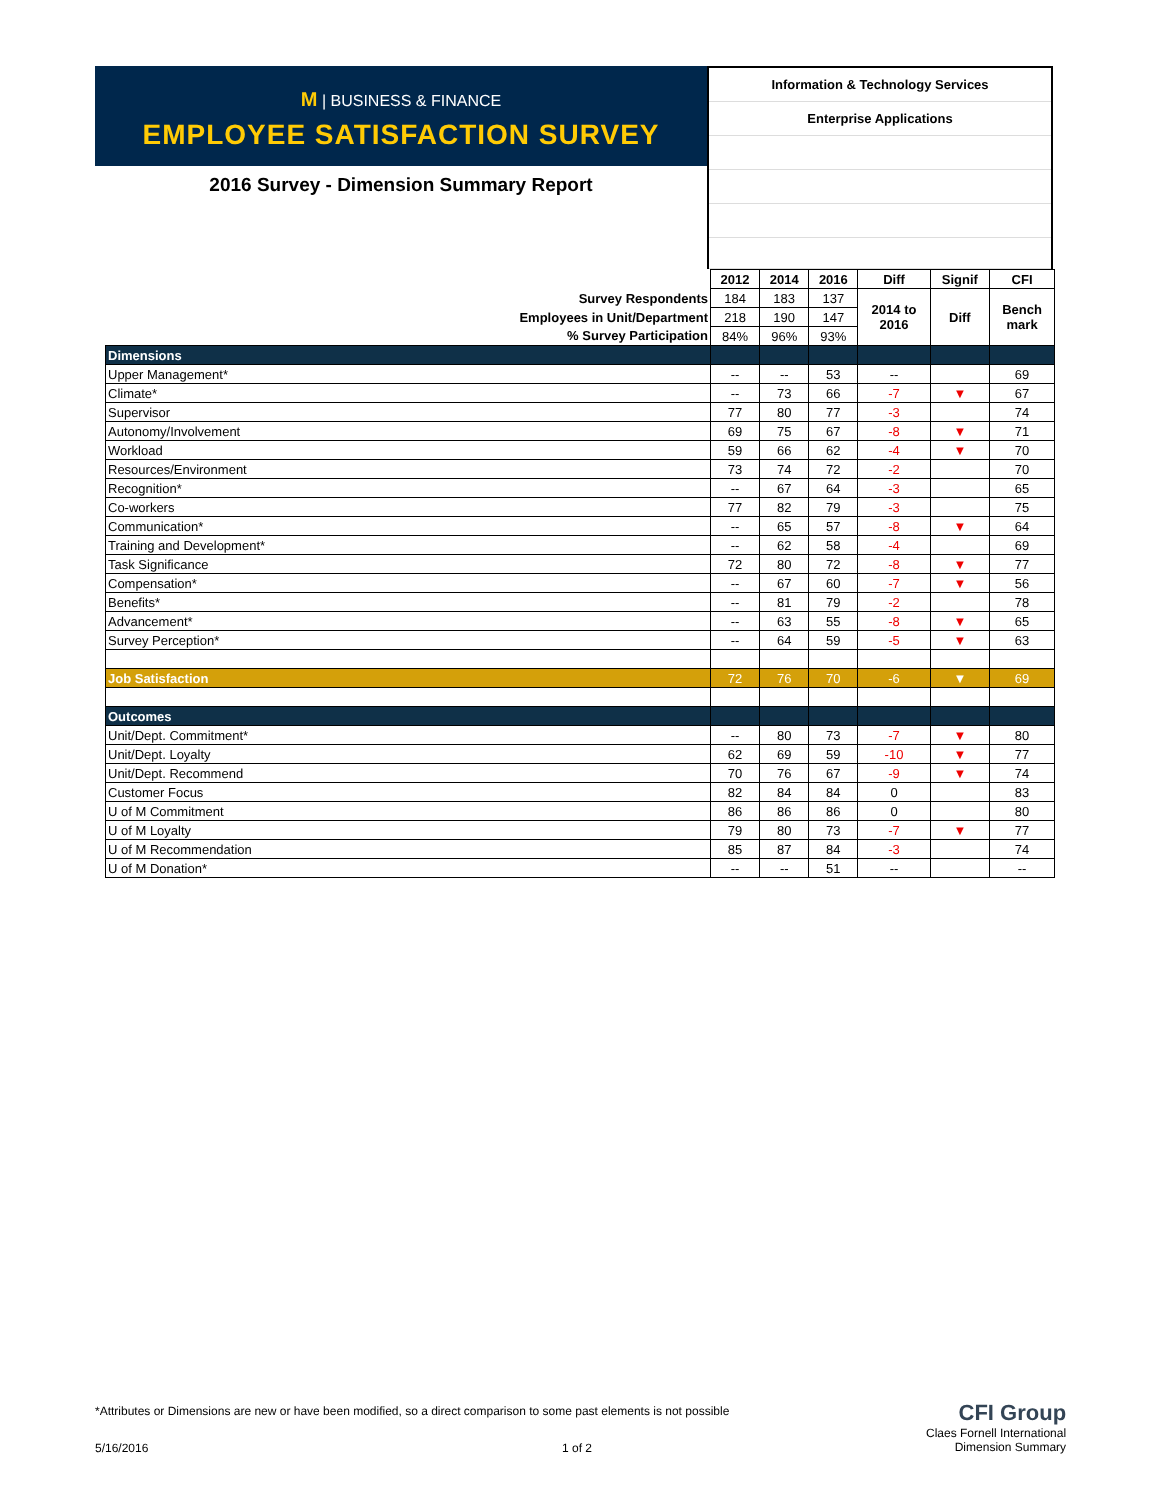M | BUSINESS & FINANCE
EMPLOYEE SATISFACTION SURVEY
2016 Survey - Dimension Summary Report
Information & Technology Services
Enterprise Applications
| | 2012 | 2014 | 2016 | Diff | Signif | CFI |
| Survey Respondents | 184 | 183 | 137 | 2014 to 2016 | Diff | Bench mark |
| Employees in Unit/Department | 218 | 190 | 147 | | | |
| % Survey Participation | 84% | 96% | 93% | | | |
| Dimensions | | | | | | |
| Upper Management* | -- | -- | 53 | -- | | 69 |
| Climate* | -- | 73 | 66 | -7 | ▼ | 67 |
| Supervisor | 77 | 80 | 77 | -3 | | 74 |
| Autonomy/Involvement | 69 | 75 | 67 | -8 | ▼ | 71 |
| Workload | 59 | 66 | 62 | -4 | ▼ | 70 |
| Resources/Environment | 73 | 74 | 72 | -2 | | 70 |
| Recognition* | -- | 67 | 64 | -3 | | 65 |
| Co-workers | 77 | 82 | 79 | -3 | | 75 |
| Communication* | -- | 65 | 57 | -8 | ▼ | 64 |
| Training and Development* | -- | 62 | 58 | -4 | | 69 |
| Task Significance | 72 | 80 | 72 | -8 | ▼ | 77 |
| Compensation* | -- | 67 | 60 | -7 | ▼ | 56 |
| Benefits* | -- | 81 | 79 | -2 | | 78 |
| Advancement* | -- | 63 | 55 | -8 | ▼ | 65 |
| Survey Perception* | -- | 64 | 59 | -5 | ▼ | 63 |
| Job Satisfaction | 72 | 76 | 70 | -6 | ▼ | 69 |
| Outcomes | | | | | | |
| Unit/Dept. Commitment* | -- | 80 | 73 | -7 | ▼ | 80 |
| Unit/Dept. Loyalty | 62 | 69 | 59 | -10 | ▼ | 77 |
| Unit/Dept. Recommend | 70 | 76 | 67 | -9 | ▼ | 74 |
| Customer Focus | 82 | 84 | 84 | 0 | | 83 |
| U of M Commitment | 86 | 86 | 86 | 0 | | 80 |
| U of M Loyalty | 79 | 80 | 73 | -7 | ▼ | 77 |
| U of M Recommendation | 85 | 87 | 84 | -3 | | 74 |
| U of M Donation* | -- | -- | 51 | -- | | -- |
*Attributes or Dimensions are new or have been modified, so a direct comparison to some past elements is not possible
5/16/2016 1 of 2
CFI Group
Claes Fornell International
Dimension Summary